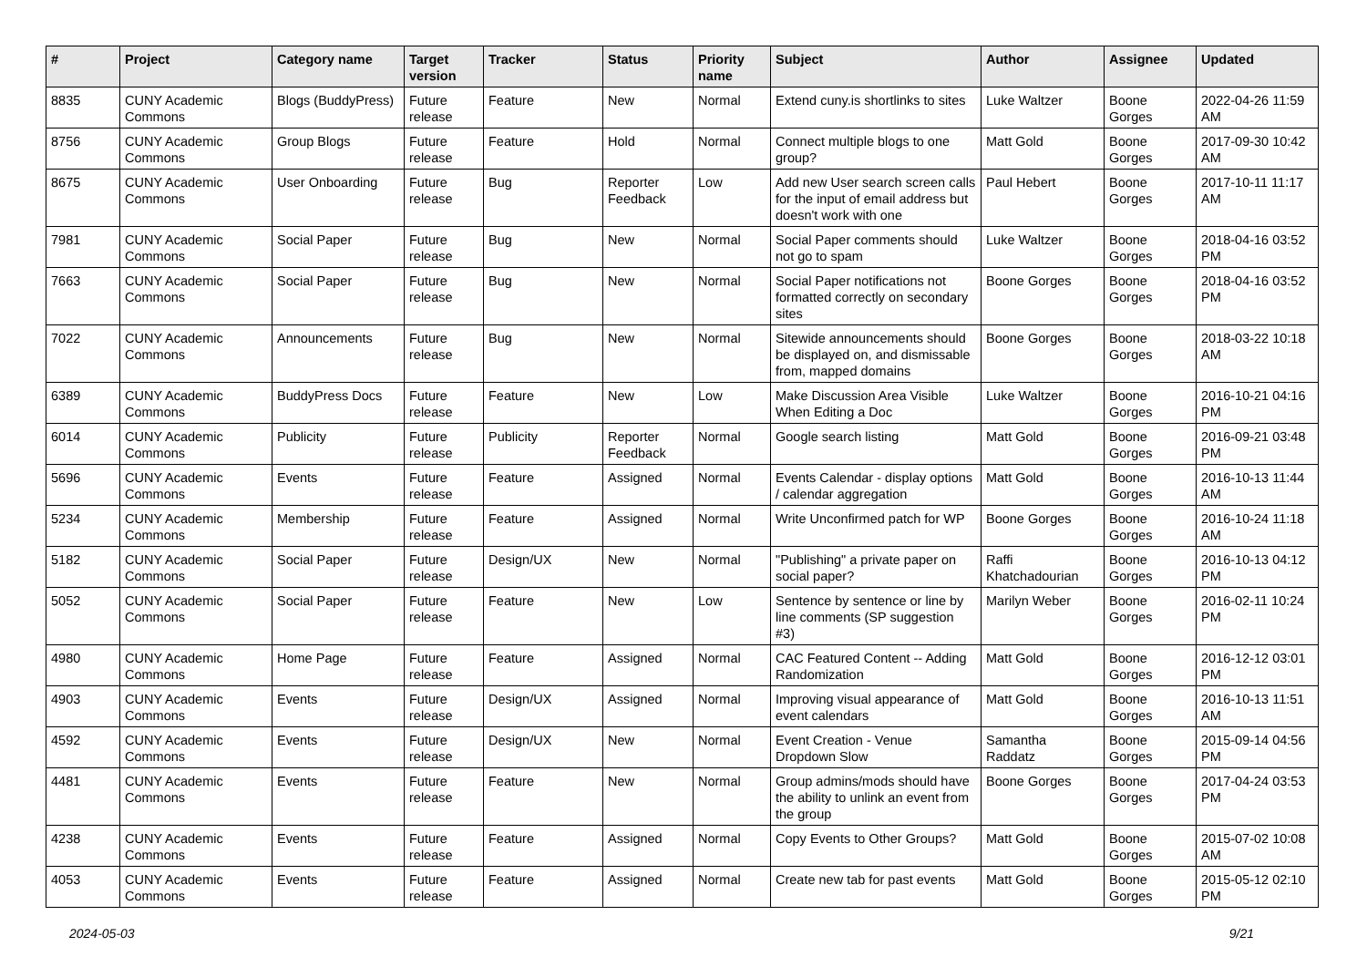| # | Project | Category name | Target version | Tracker | Status | Priority name | Subject | Author | Assignee | Updated |
| --- | --- | --- | --- | --- | --- | --- | --- | --- | --- | --- |
| 8835 | CUNY Academic Commons | Blogs (BuddyPress) | Future release | Feature | New | Normal | Extend cuny.is shortlinks to sites | Luke Waltzer | Boone Gorges | 2022-04-26 11:59 AM |
| 8756 | CUNY Academic Commons | Group Blogs | Future release | Feature | Hold | Normal | Connect multiple blogs to one group? | Matt Gold | Boone Gorges | 2017-09-30 10:42 AM |
| 8675 | CUNY Academic Commons | User Onboarding | Future release | Bug | Reporter Feedback | Low | Add new User search screen calls for the input of email address but doesn't work with one | Paul Hebert | Boone Gorges | 2017-10-11 11:17 AM |
| 7981 | CUNY Academic Commons | Social Paper | Future release | Bug | New | Normal | Social Paper comments should not go to spam | Luke Waltzer | Boone Gorges | 2018-04-16 03:52 PM |
| 7663 | CUNY Academic Commons | Social Paper | Future release | Bug | New | Normal | Social Paper notifications not formatted correctly on secondary sites | Boone Gorges | Boone Gorges | 2018-04-16 03:52 PM |
| 7022 | CUNY Academic Commons | Announcements | Future release | Bug | New | Normal | Sitewide announcements should be displayed on, and dismissable from, mapped domains | Boone Gorges | Boone Gorges | 2018-03-22 10:18 AM |
| 6389 | CUNY Academic Commons | BuddyPress Docs | Future release | Feature | New | Low | Make Discussion Area Visible When Editing a Doc | Luke Waltzer | Boone Gorges | 2016-10-21 04:16 PM |
| 6014 | CUNY Academic Commons | Publicity | Future release | Publicity | Reporter Feedback | Normal | Google search listing | Matt Gold | Boone Gorges | 2016-09-21 03:48 PM |
| 5696 | CUNY Academic Commons | Events | Future release | Feature | Assigned | Normal | Events Calendar - display options / calendar aggregation | Matt Gold | Boone Gorges | 2016-10-13 11:44 AM |
| 5234 | CUNY Academic Commons | Membership | Future release | Feature | Assigned | Normal | Write Unconfirmed patch for WP | Boone Gorges | Boone Gorges | 2016-10-24 11:18 AM |
| 5182 | CUNY Academic Commons | Social Paper | Future release | Design/UX | New | Normal | "Publishing" a private paper on social paper? | Raffi Khatchadourian | Boone Gorges | 2016-10-13 04:12 PM |
| 5052 | CUNY Academic Commons | Social Paper | Future release | Feature | New | Low | Sentence by sentence or line by line comments (SP suggestion #3) | Marilyn Weber | Boone Gorges | 2016-02-11 10:24 PM |
| 4980 | CUNY Academic Commons | Home Page | Future release | Feature | Assigned | Normal | CAC Featured Content -- Adding Randomization | Matt Gold | Boone Gorges | 2016-12-12 03:01 PM |
| 4903 | CUNY Academic Commons | Events | Future release | Design/UX | Assigned | Normal | Improving visual appearance of event calendars | Matt Gold | Boone Gorges | 2016-10-13 11:51 AM |
| 4592 | CUNY Academic Commons | Events | Future release | Design/UX | New | Normal | Event Creation - Venue Dropdown Slow | Samantha Raddatz | Boone Gorges | 2015-09-14 04:56 PM |
| 4481 | CUNY Academic Commons | Events | Future release | Feature | New | Normal | Group admins/mods should have the ability to unlink an event from the group | Boone Gorges | Boone Gorges | 2017-04-24 03:53 PM |
| 4238 | CUNY Academic Commons | Events | Future release | Feature | Assigned | Normal | Copy Events to Other Groups? | Matt Gold | Boone Gorges | 2015-07-02 10:08 AM |
| 4053 | CUNY Academic Commons | Events | Future release | Feature | Assigned | Normal | Create new tab for past events | Matt Gold | Boone Gorges | 2015-05-12 02:10 PM |
2024-05-03 9/21